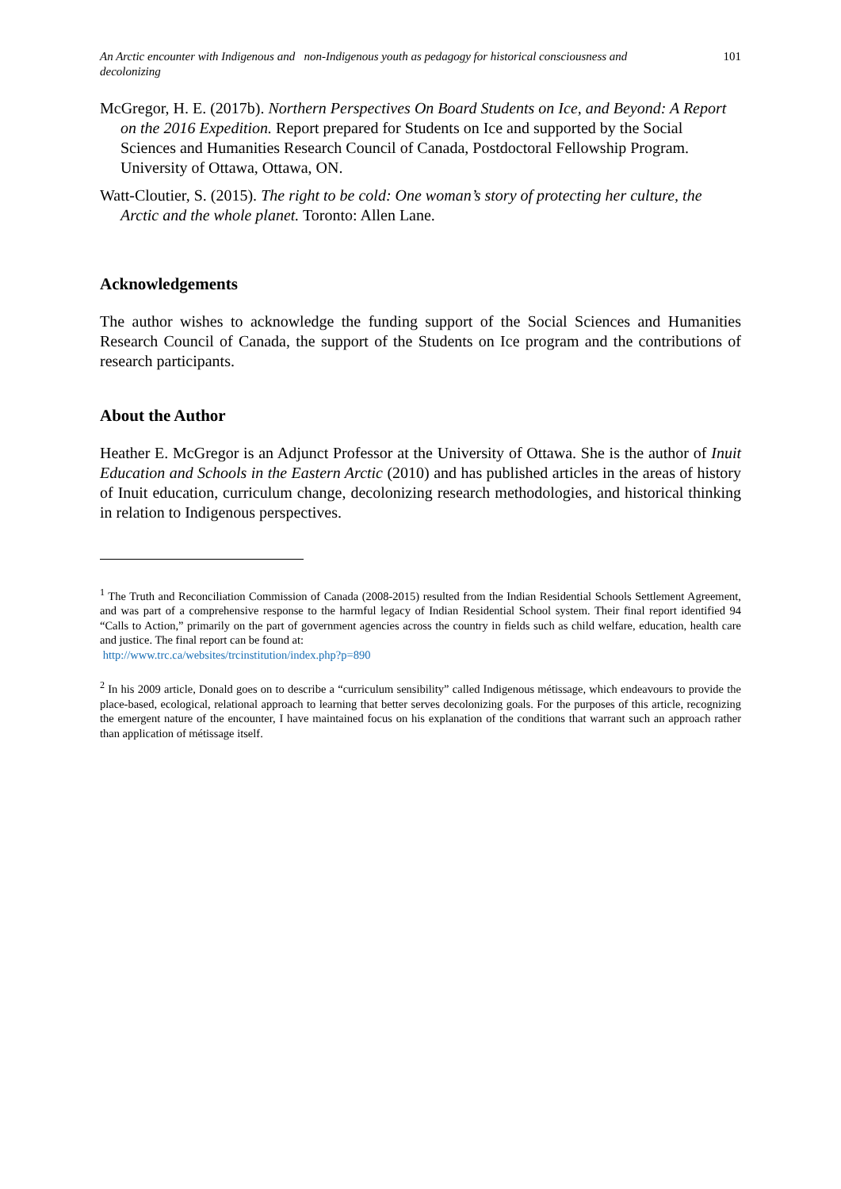An Arctic encounter with Indigenous and non-Indigenous youth as pedagogy for historical consciousness and decolonizing 101
McGregor, H. E. (2017b). Northern Perspectives On Board Students on Ice, and Beyond: A Report on the 2016 Expedition. Report prepared for Students on Ice and supported by the Social Sciences and Humanities Research Council of Canada, Postdoctoral Fellowship Program. University of Ottawa, Ottawa, ON.
Watt-Cloutier, S. (2015). The right to be cold: One woman’s story of protecting her culture, the Arctic and the whole planet. Toronto: Allen Lane.
Acknowledgements
The author wishes to acknowledge the funding support of the Social Sciences and Humanities Research Council of Canada, the support of the Students on Ice program and the contributions of research participants.
About the Author
Heather E. McGregor is an Adjunct Professor at the University of Ottawa. She is the author of Inuit Education and Schools in the Eastern Arctic (2010) and has published articles in the areas of history of Inuit education, curriculum change, decolonizing research methodologies, and historical thinking in relation to Indigenous perspectives.
<sup>1</sup> The Truth and Reconciliation Commission of Canada (2008-2015) resulted from the Indian Residential Schools Settlement Agreement, and was part of a comprehensive response to the harmful legacy of Indian Residential School system. Their final report identified 94 “Calls to Action,” primarily on the part of government agencies across the country in fields such as child welfare, education, health care and justice. The final report can be found at:
http://www.trc.ca/websites/trcinstitution/index.php?p=890
<sup>2</sup> In his 2009 article, Donald goes on to describe a “curriculum sensibility” called Indigenous métissage, which endeavours to provide the place-based, ecological, relational approach to learning that better serves decolonizing goals. For the purposes of this article, recognizing the emergent nature of the encounter, I have maintained focus on his explanation of the conditions that warrant such an approach rather than application of métissage itself.